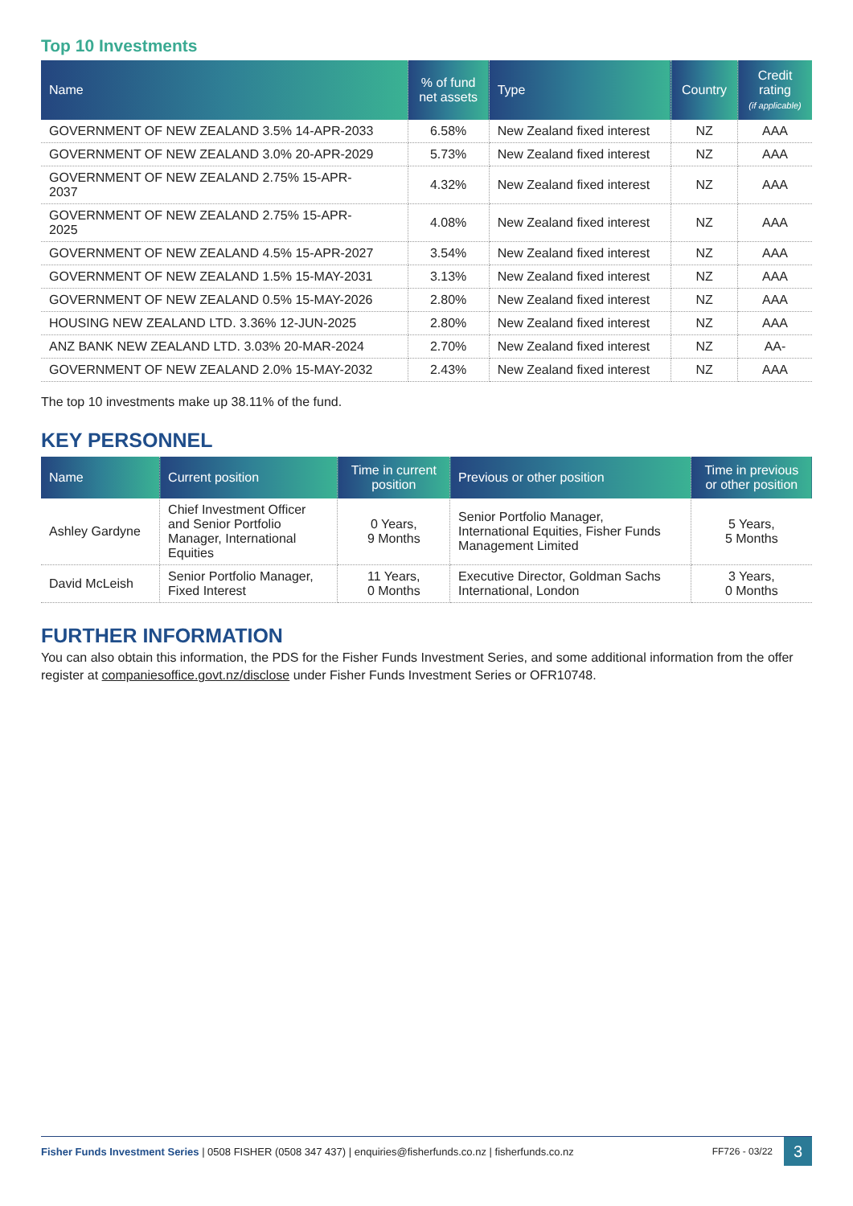Top 10 Investments
| Name | % of fund net assets | Type | Country | Credit rating (if applicable) |
| --- | --- | --- | --- | --- |
| GOVERNMENT OF NEW ZEALAND 3.5% 14-APR-2033 | 6.58% | New Zealand fixed interest | NZ | AAA |
| GOVERNMENT OF NEW ZEALAND 3.0% 20-APR-2029 | 5.73% | New Zealand fixed interest | NZ | AAA |
| GOVERNMENT OF NEW ZEALAND 2.75% 15-APR- 2037 | 4.32% | New Zealand fixed interest | NZ | AAA |
| GOVERNMENT OF NEW ZEALAND 2.75% 15-APR- 2025 | 4.08% | New Zealand fixed interest | NZ | AAA |
| GOVERNMENT OF NEW ZEALAND 4.5% 15-APR-2027 | 3.54% | New Zealand fixed interest | NZ | AAA |
| GOVERNMENT OF NEW ZEALAND 1.5% 15-MAY-2031 | 3.13% | New Zealand fixed interest | NZ | AAA |
| GOVERNMENT OF NEW ZEALAND 0.5% 15-MAY-2026 | 2.80% | New Zealand fixed interest | NZ | AAA |
| HOUSING NEW ZEALAND LTD. 3.36% 12-JUN-2025 | 2.80% | New Zealand fixed interest | NZ | AAA |
| ANZ BANK NEW ZEALAND LTD. 3.03% 20-MAR-2024 | 2.70% | New Zealand fixed interest | NZ | AA- |
| GOVERNMENT OF NEW ZEALAND 2.0% 15-MAY-2032 | 2.43% | New Zealand fixed interest | NZ | AAA |
The top 10 investments make up 38.11% of the fund.
KEY PERSONNEL
| Name | Current position | Time in current position | Previous or other position | Time in previous or other position |
| --- | --- | --- | --- | --- |
| Ashley Gardyne | Chief Investment Officer and Senior Portfolio Manager, International Equities | 0 Years, 9 Months | Senior Portfolio Manager, International Equities, Fisher Funds Management Limited | 5 Years, 5 Months |
| David McLeish | Senior Portfolio Manager, Fixed Interest | 11 Years, 0 Months | Executive Director, Goldman Sachs International, London | 3 Years, 0 Months |
FURTHER INFORMATION
You can also obtain this information, the PDS for the Fisher Funds Investment Series, and some additional information from the offer register at companiesoffice.govt.nz/disclose under Fisher Funds Investment Series or OFR10748.
Fisher Funds Investment Series | 0508 FISHER (0508 347 437) | enquiries@fisherfunds.co.nz | fisherfunds.co.nz FF726 - 03/22 3